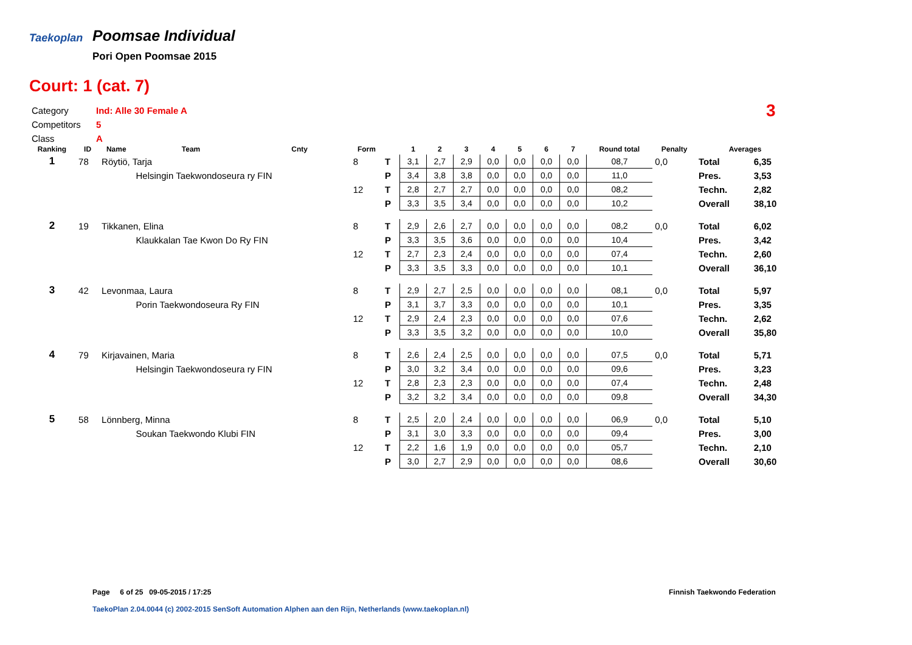Taekoplan
Poomsae Individual
Pori Open Poomsae 2015
Court: 1 (cat. 7)
Category Ind: Alle 30 Female A
Competitors 5
Class A
3
| Ranking | ID | Name | Team | Cnty | Form | | 1 | 2 | 3 | 4 | 5 | 6 | 7 | Round total | Penalty | Averages | |
| --- | --- | --- | --- | --- | --- | --- | --- | --- | --- | --- | --- | --- | --- | --- | --- | --- | --- |
| 1 | 78 | Röytiö, Tarja | | | 8 | T | 3,1 | 2,7 | 2,9 | 0,0 | 0,0 | 0,0 | 0,0 | 08,7 | 0,0 | Total | 6,35 |
| | | | Helsingin Taekwondoseura ry FIN | | | P | 3,4 | 3,8 | 3,8 | 0,0 | 0,0 | 0,0 | 0,0 | 11,0 | | Pres. | 3,53 |
| | | | | | 12 | T | 2,8 | 2,7 | 2,7 | 0,0 | 0,0 | 0,0 | 0,0 | 08,2 | | Techn. | 2,82 |
| | | | | | | P | 3,3 | 3,5 | 3,4 | 0,0 | 0,0 | 0,0 | 0,0 | 10,2 | | Overall | 38,10 |
| 2 | 19 | Tikkanen, Elina | | | 8 | T | 2,9 | 2,6 | 2,7 | 0,0 | 0,0 | 0,0 | 0,0 | 08,2 | 0,0 | Total | 6,02 |
| | | | Klaukkalan Tae Kwon Do Ry FIN | | | P | 3,3 | 3,5 | 3,6 | 0,0 | 0,0 | 0,0 | 0,0 | 10,4 | | Pres. | 3,42 |
| | | | | | 12 | T | 2,7 | 2,3 | 2,4 | 0,0 | 0,0 | 0,0 | 0,0 | 07,4 | | Techn. | 2,60 |
| | | | | | | P | 3,3 | 3,5 | 3,3 | 0,0 | 0,0 | 0,0 | 0,0 | 10,1 | | Overall | 36,10 |
| 3 | 42 | Levonmaa, Laura | | | 8 | T | 2,9 | 2,7 | 2,5 | 0,0 | 0,0 | 0,0 | 0,0 | 08,1 | 0,0 | Total | 5,97 |
| | | | Porin Taekwondoseura Ry FIN | | | P | 3,1 | 3,7 | 3,3 | 0,0 | 0,0 | 0,0 | 0,0 | 10,1 | | Pres. | 3,35 |
| | | | | | 12 | T | 2,9 | 2,4 | 2,3 | 0,0 | 0,0 | 0,0 | 0,0 | 07,6 | | Techn. | 2,62 |
| | | | | | | P | 3,3 | 3,5 | 3,2 | 0,0 | 0,0 | 0,0 | 0,0 | 10,0 | | Overall | 35,80 |
| 4 | 79 | Kirjavainen, Maria | | | 8 | T | 2,6 | 2,4 | 2,5 | 0,0 | 0,0 | 0,0 | 0,0 | 07,5 | 0,0 | Total | 5,71 |
| | | | Helsingin Taekwondoseura ry FIN | | | P | 3,0 | 3,2 | 3,4 | 0,0 | 0,0 | 0,0 | 0,0 | 09,6 | | Pres. | 3,23 |
| | | | | | 12 | T | 2,8 | 2,3 | 2,3 | 0,0 | 0,0 | 0,0 | 0,0 | 07,4 | | Techn. | 2,48 |
| | | | | | | P | 3,2 | 3,2 | 3,4 | 0,0 | 0,0 | 0,0 | 0,0 | 09,8 | | Overall | 34,30 |
| 5 | 58 | Lönnberg, Minna | | | 8 | T | 2,5 | 2,0 | 2,4 | 0,0 | 0,0 | 0,0 | 0,0 | 06,9 | 0,0 | Total | 5,10 |
| | | | Soukan Taekwondo Klubi FIN | | | P | 3,1 | 3,0 | 3,3 | 0,0 | 0,0 | 0,0 | 0,0 | 09,4 | | Pres. | 3,00 |
| | | | | | 12 | T | 2,2 | 1,6 | 1,9 | 0,0 | 0,0 | 0,0 | 0,0 | 05,7 | | Techn. | 2,10 |
| | | | | | | P | 3,0 | 2,7 | 2,9 | 0,0 | 0,0 | 0,0 | 0,0 | 08,6 | | Overall | 30,60 |
Page 6 of 25 09-05-2015 / 17:25
Finnish Taekwondo Federation
TaekoPlan 2.04.0044 (c) 2002-2015 SenSoft Automation Alphen aan den Rijn, Netherlands (www.taekoplan.nl)